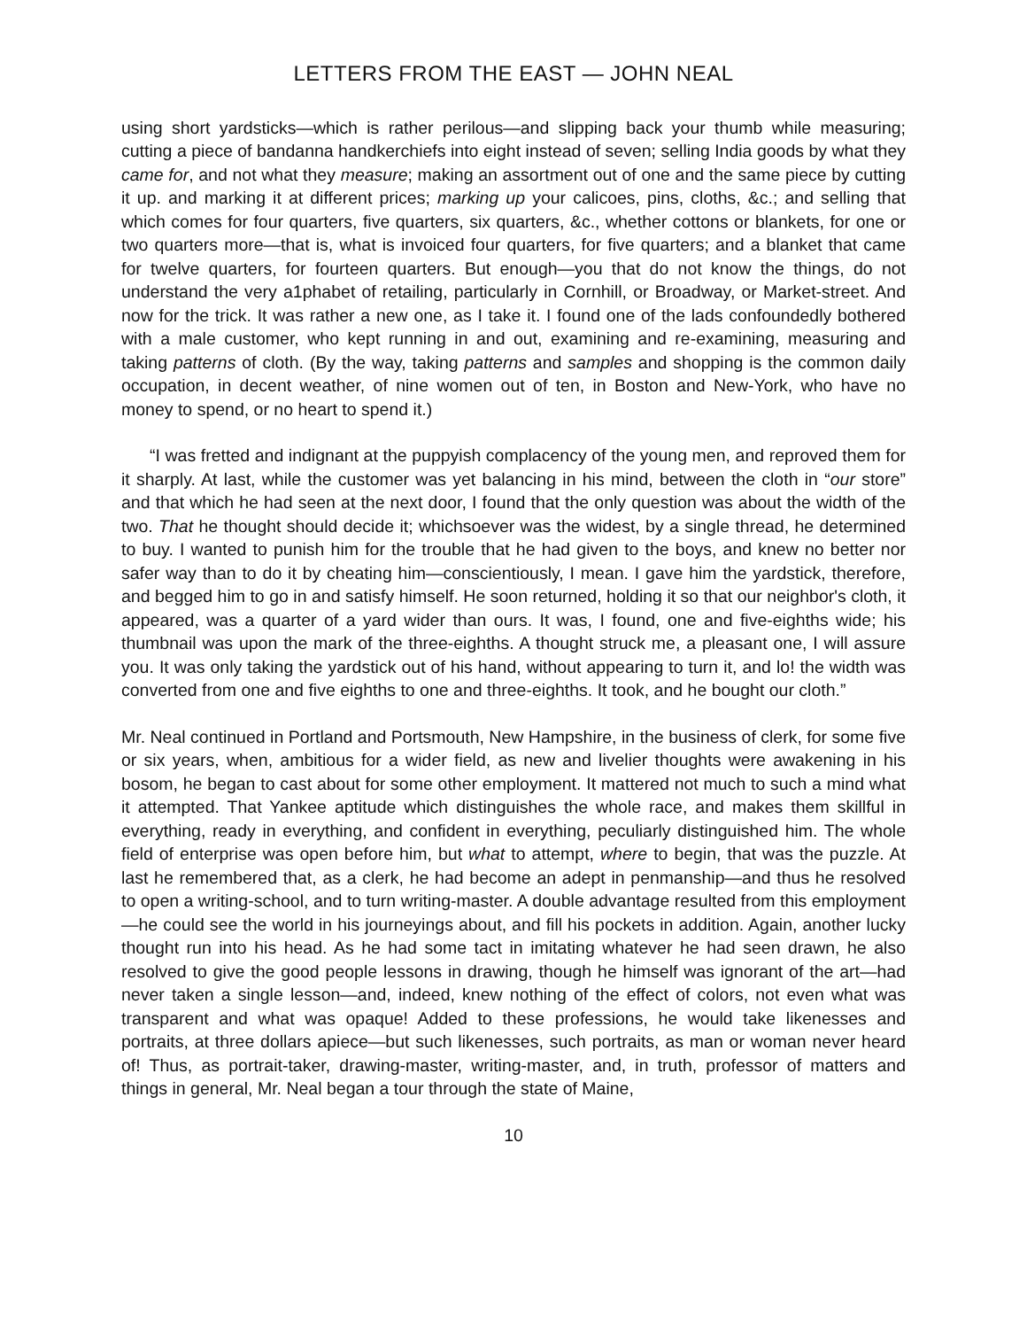LETTERS FROM THE EAST — JOHN NEAL
using short yardsticks—which is rather perilous—and slipping back your thumb while measuring; cutting a piece of bandanna handkerchiefs into eight instead of seven; selling India goods by what they came for, and not what they measure; making an assortment out of one and the same piece by cutting it up. and marking it at different prices; marking up your calicoes, pins, cloths, &c.; and selling that which comes for four quarters, five quarters, six quarters, &c., whether cottons or blankets, for one or two quarters more—that is, what is invoiced four quarters, for five quarters; and a blanket that came for twelve quarters, for fourteen quarters. But enough—you that do not know the things, do not understand the very a1phabet of retailing, particularly in Cornhill, or Broadway, or Market-street. And now for the trick. It was rather a new one, as I take it. I found one of the lads confoundedly bothered with a male customer, who kept running in and out, examining and re-examining, measuring and taking patterns of cloth. (By the way, taking patterns and samples and shopping is the common daily occupation, in decent weather, of nine women out of ten, in Boston and New-York, who have no money to spend, or no heart to spend it.)
“I was fretted and indignant at the puppyish complacency of the young men, and reproved them for it sharply. At last, while the customer was yet balancing in his mind, between the cloth in “our store” and that which he had seen at the next door, I found that the only question was about the width of the two. That he thought should decide it; whichsoever was the widest, by a single thread, he determined to buy. I wanted to punish him for the trouble that he had given to the boys, and knew no better nor safer way than to do it by cheating him—conscientiously, I mean. I gave him the yardstick, therefore, and begged him to go in and satisfy himself. He soon returned, holding it so that our neighbor's cloth, it appeared, was a quarter of a yard wider than ours. It was, I found, one and five-eighths wide; his thumbnail was upon the mark of the three-eighths. A thought struck me, a pleasant one, I will assure you. It was only taking the yardstick out of his hand, without appearing to turn it, and lo! the width was converted from one and five eighths to one and three-eighths. It took, and he bought our cloth.”
Mr. Neal continued in Portland and Portsmouth, New Hampshire, in the business of clerk, for some five or six years, when, ambitious for a wider field, as new and livelier thoughts were awakening in his bosom, he began to cast about for some other employment. It mattered not much to such a mind what it attempted. That Yankee aptitude which distinguishes the whole race, and makes them skillful in everything, ready in everything, and confident in everything, peculiarly distinguished him. The whole field of enterprise was open before him, but what to attempt, where to begin, that was the puzzle. At last he remembered that, as a clerk, he had become an adept in penmanship—and thus he resolved to open a writing-school, and to turn writing-master. A double advantage resulted from this employment—he could see the world in his journeyings about, and fill his pockets in addition. Again, another lucky thought run into his head. As he had some tact in imitating whatever he had seen drawn, he also resolved to give the good people lessons in drawing, though he himself was ignorant of the art—had never taken a single lesson—and, indeed, knew nothing of the effect of colors, not even what was transparent and what was opaque! Added to these professions, he would take likenesses and portraits, at three dollars apiece—but such likenesses, such portraits, as man or woman never heard of! Thus, as portrait-taker, drawing-master, writing-master, and, in truth, professor of matters and things in general, Mr. Neal began a tour through the state of Maine,
10